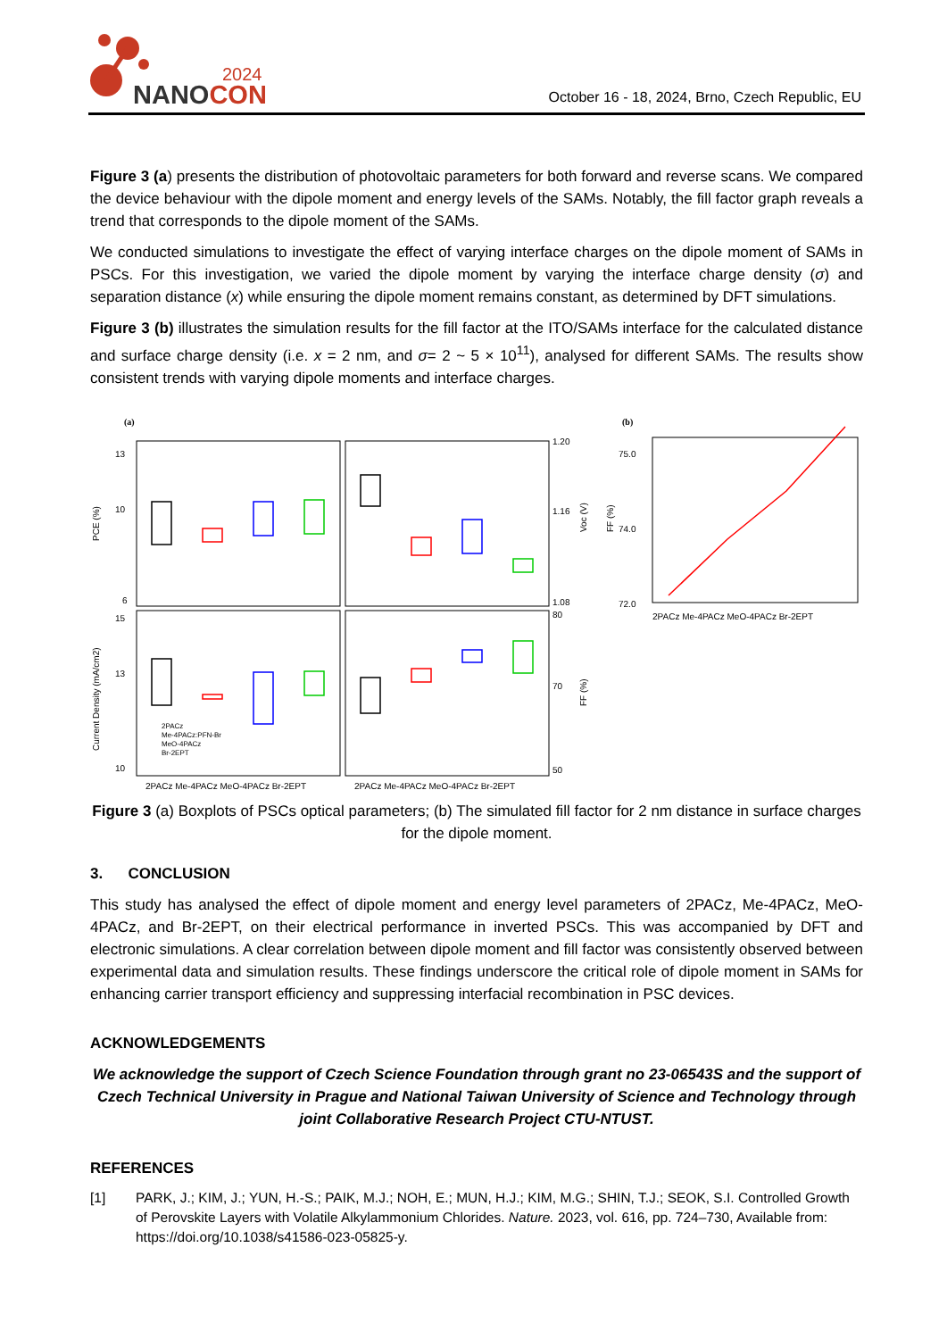2024
NANOCON
October 16 - 18, 2024, Brno, Czech Republic, EU
Figure 3 (a) presents the distribution of photovoltaic parameters for both forward and reverse scans. We compared the device behaviour with the dipole moment and energy levels of the SAMs. Notably, the fill factor graph reveals a trend that corresponds to the dipole moment of the SAMs.
We conducted simulations to investigate the effect of varying interface charges on the dipole moment of SAMs in PSCs. For this investigation, we varied the dipole moment by varying the interface charge density (σ) and separation distance (x) while ensuring the dipole moment remains constant, as determined by DFT simulations.
Figure 3 (b) illustrates the simulation results for the fill factor at the ITO/SAMs interface for the calculated distance and surface charge density (i.e. x = 2 nm, and σ= 2 ~ 5 × 10<sup>11</sup>), analysed for different SAMs. The results show consistent trends with varying dipole moments and interface charges.
(a)
PCE (%)
Current Density (mA/cm2)
Voc (V)
FF (%)
13
10
6
15
13
10
1.20
1.16
1.08
80
70
50
2PACz
Me-4PACz:PFN-Br
MeO-4PACz
Br-2EPT
2PACz Me-4PACz MeO-4PACz Br-2EPT
2PACz Me-4PACz MeO-4PACz Br-2EPT
(b)
FF (%)
75.0
74.0
72.0
2PACz Me-4PACz MeO-4PACz Br-2EPT
Figure 3 (a) Boxplots of PSCs optical parameters; (b) The simulated fill factor for 2 nm distance in surface charges for the dipole moment.
3. CONCLUSION
This study has analysed the effect of dipole moment and energy level parameters of 2PACz, Me-4PACz, MeO-4PACz, and Br-2EPT, on their electrical performance in inverted PSCs. This was accompanied by DFT and electronic simulations. A clear correlation between dipole moment and fill factor was consistently observed between experimental data and simulation results. These findings underscore the critical role of dipole moment in SAMs for enhancing carrier transport efficiency and suppressing interfacial recombination in PSC devices.
ACKNOWLEDGEMENTS
We acknowledge the support of Czech Science Foundation through grant no 23-06543S and the support of Czech Technical University in Prague and National Taiwan University of Science and Technology through joint Collaborative Research Project CTU-NTUST.
REFERENCES
[1] PARK, J.; KIM, J.; YUN, H.-S.; PAIK, M.J.; NOH, E.; MUN, H.J.; KIM, M.G.; SHIN, T.J.; SEOK, S.I. Controlled Growth of Perovskite Layers with Volatile Alkylammonium Chlorides. Nature. 2023, vol. 616, pp. 724–730, Available from: https://doi.org/10.1038/s41586-023-05825-y.